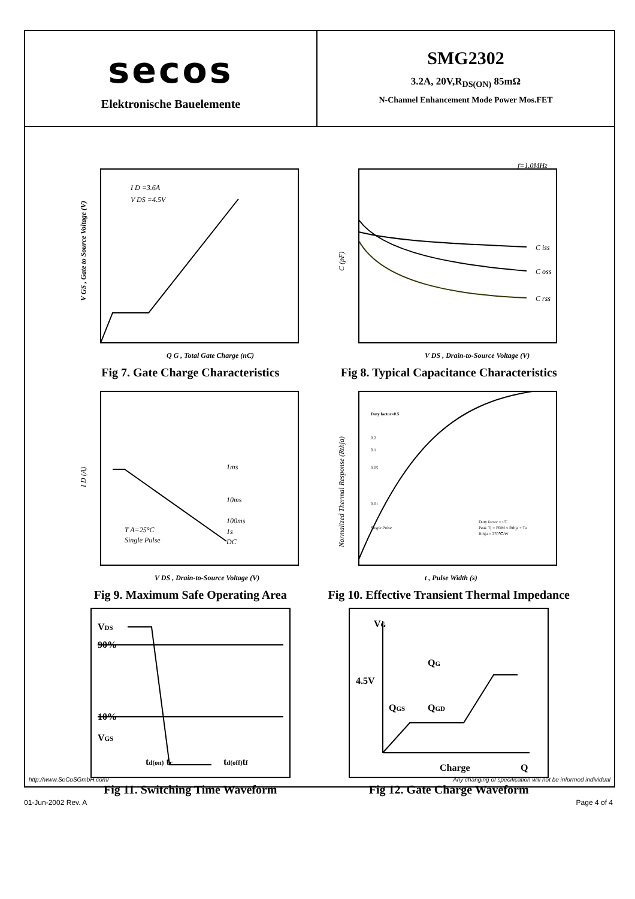secos
Elektronische Bauelemente
SMG2302
3.2A, 20V,R<sub>DS(ON)</sub> 85mΩ
N-Channel Enhancement Mode Power Mos.FET
I D =3.6A
V DS =4.5V
Q G , Total Gate Charge (nC)
V GS , Gate to Source Voltage (V)
Fig 7. Gate Charge Characteristics
f=1.0MHz
C iss
C oss
C rss
V DS , Drain-to-Source Voltage (V)
C (pF)
Fig 8. Typical Capacitance Characteristics
1ms
10ms
100ms
1s
DC
T A=25°C
Single Pulse
V DS , Drain-to-Source Voltage (V)
I D (A)
Fig 9. Maximum Safe Operating Area
Duty factor=0.5
0.2
0.1
0.05
0.01
Single Pulse
Duty factor = t/T
Peak Tj = PDM x Rthja + Ta
Rthja = 270℃/W
t , Pulse Width (s)
Normalized Thermal Response (Rthja)
Fig 10. Effective Transient Thermal Impedance
VDS
90%
10%
VGS
td(on) tr
td(off)tf
Fig 11. Switching Time Waveform
VG
4.5V
QG
QGS
QGD
Charge
Q
Fig 12. Gate Charge Waveform
http://www.SeCoSGmbH.com/ Any changing of specification will not be informed individual
01-Jun-2002 Rev. A Page 4 of 4